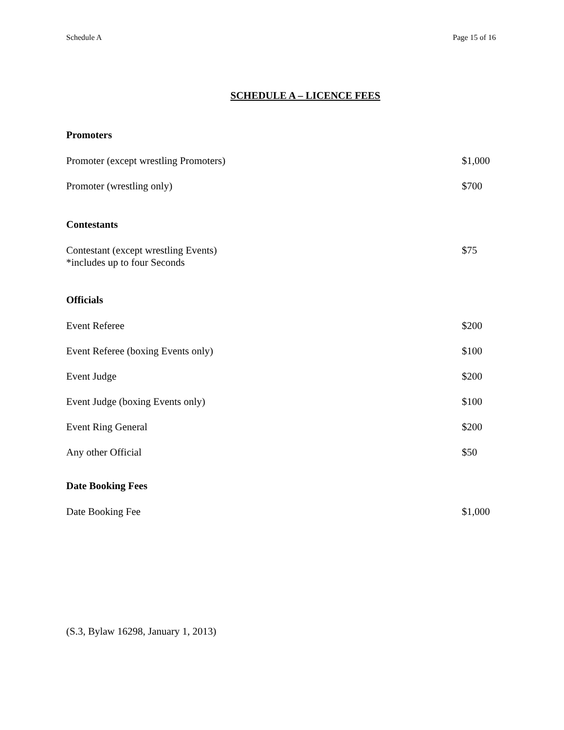Schedule A Page 15 of 16
SCHEDULE A – LICENCE FEES
Promoters
| Promoter (except wrestling Promoters) | $1,000 |
| Promoter (wrestling only) | $700 |
Contestants
| Contestant (except wrestling Events) *includes up to four Seconds | $75 |
Officials
| Event Referee | $200 |
| Event Referee (boxing Events only) | $100 |
| Event Judge | $200 |
| Event Judge (boxing Events only) | $100 |
| Event Ring General | $200 |
| Any other Official | $50 |
Date Booking Fees
| Date Booking Fee | $1,000 |
(S.3, Bylaw 16298, January 1, 2013)